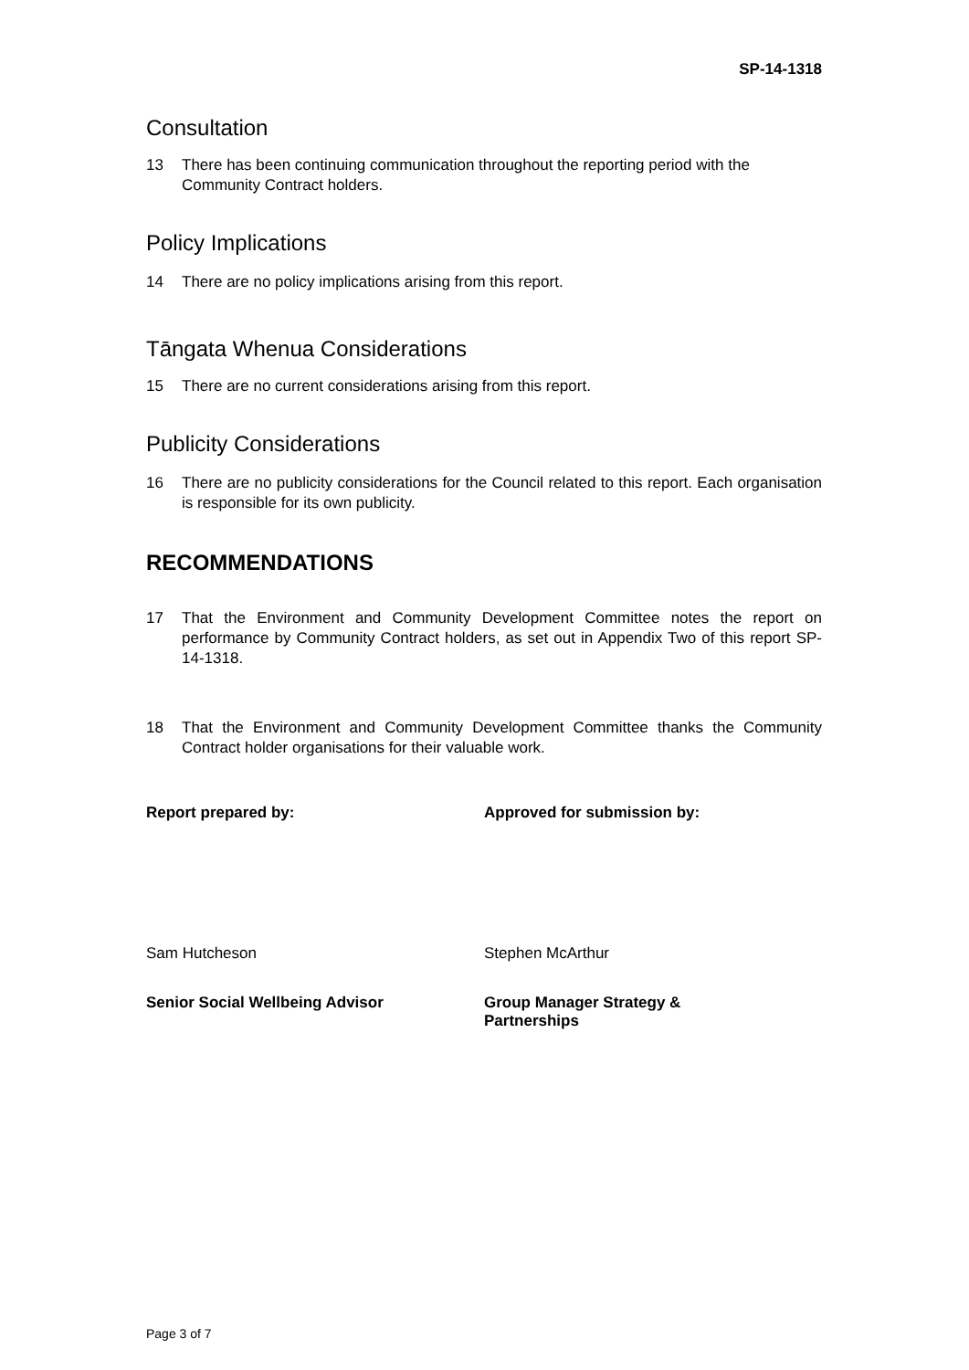SP-14-1318
Consultation
13 There has been continuing communication throughout the reporting period with the Community Contract holders.
Policy Implications
14 There are no policy implications arising from this report.
Tāngata Whenua Considerations
15 There are no current considerations arising from this report.
Publicity Considerations
16 There are no publicity considerations for the Council related to this report. Each organisation is responsible for its own publicity.
RECOMMENDATIONS
17 That the Environment and Community Development Committee notes the report on performance by Community Contract holders, as set out in Appendix Two of this report SP-14-1318.
18 That the Environment and Community Development Committee thanks the Community Contract holder organisations for their valuable work.
Report prepared by: Approved for submission by:
Sam Hutcheson Stephen McArthur
Senior Social Wellbeing Advisor Group Manager Strategy &
Partnerships
Page 3 of 7